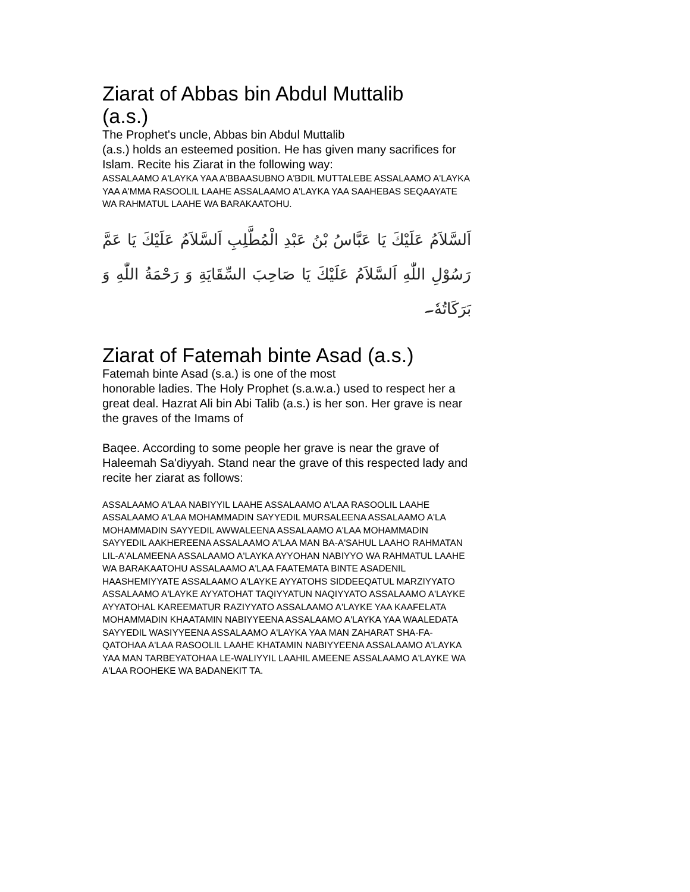Ziarat of Abbas bin Abdul Muttalib
(a.s.)
The Prophet's uncle, Abbas bin Abdul Muttalib
(a.s.) holds an esteemed position. He has given many sacrifices for Islam. Recite his Ziarat in the following way:
ASSALAAMO A'LAYKA YAA A'BBAASUBNO A'BDIL MUTTALEBE ASSALAAMO A'LAYKA YAA A'MMA RASOOLIL LAAHE ASSALAAMO A'LAYKA YAA SAAHEBAS SEQAAYATE WA RAHMATUL LAAHE WA BARAKAATOHU.
اَلسَّلاَمُ عَلَيْكَ يَا عَبَّاسُ بْنُ عَبْدِ الْمُطَّلِبِ اَلسَّلاَمُ عَلَيْكَ يَا عَمَّ رَسُوْلِ اللّٰهِ اَلسَّلاَمُ عَلَيْكَ يَا صَاحِبَ السِّقَايَةِ وَ رَحْمَةُ اللّٰهِ وَ بَرَكَاتُهٗ۔
Ziarat of Fatemah binte Asad (a.s.)
Fatemah binte Asad (s.a.) is one of the most
honorable ladies. The Holy Prophet (s.a.w.a.) used to respect her a great deal. Hazrat Ali bin Abi Talib (a.s.) is her son. Her grave is near the graves of the Imams of
Baqee. According to some people her grave is near the grave of Haleemah Sa'diyyah. Stand near the grave of this respected lady and recite her ziarat as follows:
ASSALAAMO A'LAA NABIYYIL LAAHE ASSALAAMO A'LAA RASOOLIL LAAHE ASSALAAMO A'LAA MOHAMMADIN SAYYEDIL MURSALEENA ASSALAAMO A'LA MOHAMMADIN SAYYEDIL AWWALEENA ASSALAAMO A'LAA MOHAMMADIN SAYYEDIL AAKHEREENA ASSALAAMO A'LAA MAN BA-A'SAHUL LAAHO RAHMATAN LIL-A'ALAMEENA ASSALAAMO A'LAYKA AYYOHAN NABIYYO WA RAHMATUL LAAHE WA BARAKAATOHU ASSALAAMO A'LAA FAATEMATA BINTE ASADENIL HAASHEMIYYATE ASSALAAMO A'LAYKE AYYATOHS SIDDEEQATUL MARZIYYATO ASSALAAMO A'LAYKE AYYATOHAT TAQIYYATUN NAQIYYATO ASSALAAMO A'LAYKE AYYATOHAL KAREEMATUR RAZIYYATO ASSALAAMO A'LAYKE YAA KAAFELATA MOHAMMADIN KHAATAMIN NABIYYEENA ASSALAAMO A'LAYKA YAA WAALEDATA SAYYEDIL WASIYYEENA ASSALAAMO A'LAYKA YAA MAN ZAHARAT SHA-FA-QATOHAA A'LAA RASOOLIL LAAHE KHATAMIN NABIYYEENA ASSALAAMO A'LAYKA YAA MAN TARBEYATOHAA LE-WALIYYIL LAAHIL AMEENE ASSALAAMO A'LAYKE WA A'LAA ROOHEKE WA BADANEKIT TA.